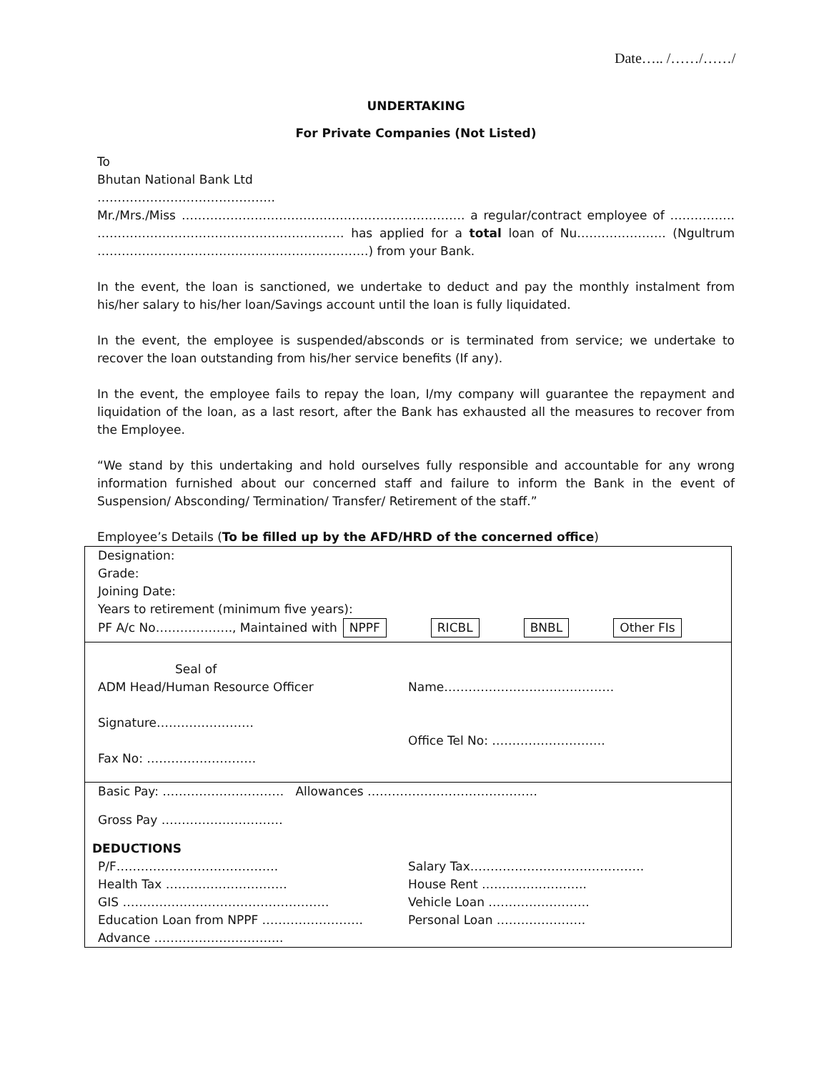Date….. /……/……/
UNDERTAKING
For Private Companies (Not Listed)
To
Bhutan National Bank Ltd
……………………………………..
Mr./Mrs./Miss ……………………………………………………………. a regular/contract employee of ……………. ……………………………………………………. has applied for a total loan of Nu…………………. (Ngultrum ………………………………………………………….) from your Bank.
In the event, the loan is sanctioned, we undertake to deduct and pay the monthly instalment from his/her salary to his/her loan/Savings account until the loan is fully liquidated.
In the event, the employee is suspended/absconds or is terminated from service; we undertake to recover the loan outstanding from his/her service benefits (If any).
In the event, the employee fails to repay the loan, I/my company will guarantee the repayment and liquidation of the loan, as a last resort, after the Bank has exhausted all the measures to recover from the Employee.
“We stand by this undertaking and hold ourselves fully responsible and accountable for any wrong information furnished about our concerned staff and failure to inform the Bank in the event of Suspension/ Absconding/ Termination/ Transfer/ Retirement of the staff.”
Employee’s Details (To be filled up by the AFD/HRD of the concerned office)
Designation:
Grade:
Joining Date:
Years to retirement (minimum five years):
PF A/c No………………., Maintained with NPPF RICBL BNBL Other FIs
Seal of
ADM Head/Human Resource Officer Name……………………………………
Signature……………………
Office Tel No: ……………………….
Fax No: ………………………
Basic Pay: ………………………… Allowances ……………………………………
Gross Pay …………………………
DEDUCTIONS
P/F…………………………………. Salary Tax…………………………………….
Health Tax ………………………… House Rent ……………………..
GIS …………………………………………… Vehicle Loan …………………….
Education Loan from NPPF ……………………. Personal Loan ………………….
Advance …………………………..